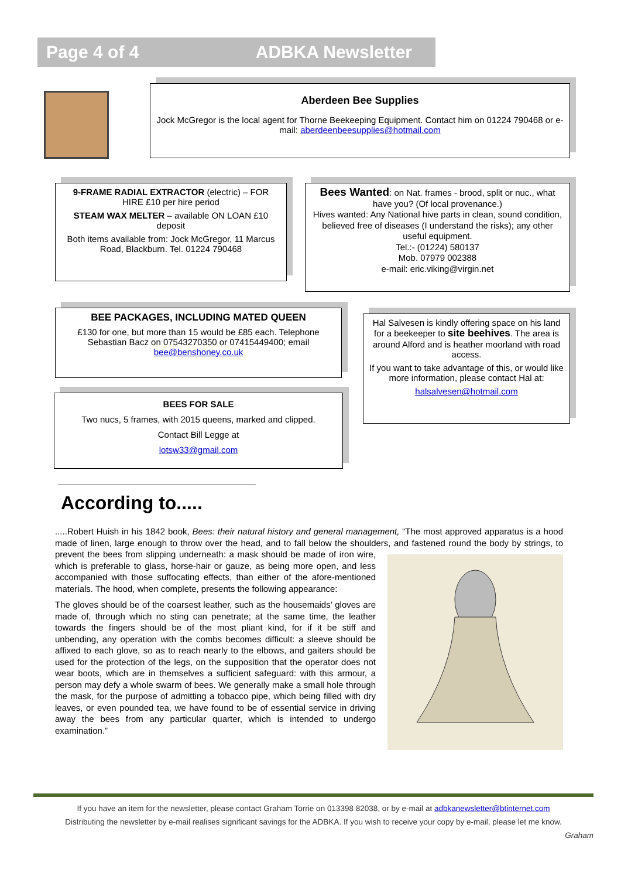Page 4 of 4 ADBKA Newsletter
Aberdeen Bee Supplies
Jock McGregor is the local agent for Thorne Beekeeping Equipment. Contact him on 01224 790468 or e-mail: aberdeenbeesupplies@hotmail.com
9-FRAME RADIAL EXTRACTOR (electric) – FOR HIRE £10 per hire period
STEAM WAX MELTER – available ON LOAN £10 deposit
Both items available from: Jock McGregor, 11 Marcus Road, Blackburn. Tel. 01224 790468
Bees Wanted: on Nat. frames - brood, split or nuc., what have you? (Of local provenance.)
Hives wanted: Any National hive parts in clean, sound condition, believed free of diseases (I understand the risks); any other useful equipment.
Tel.:- (01224) 580137
Mob. 07979 002388
e-mail: eric.viking@virgin.net
BEE PACKAGES, INCLUDING MATED QUEEN
£130 for one, but more than 15 would be £85 each. Telephone Sebastian Bacz on 07543270350 or 07415449400; email bee@benshoney.co.uk
Hal Salvesen is kindly offering space on his land for a beekeeper to site beehives. The area is around Alford and is heather moorland with road access.
If you want to take advantage of this, or would like more information, please contact Hal at:
halsalvesen@hotmail.com
BEES FOR SALE
Two nucs, 5 frames, with 2015 queens, marked and clipped.
Contact Bill Legge at
lotsw33@gmail.com
According to.....
.....Robert Huish in his 1842 book, Bees: their natural history and general management, “The most approved apparatus is a hood made of linen, large enough to throw over the head, and to fall below the shoulders, and fastened round the body by strings, to prevent the bees from slipping underneath: a mask should be made of iron wire, which is preferable to glass, horse-hair or gauze, as being more open, and less accompanied with those suffocating effects, than either of the afore-mentioned materials. The hood, when complete, presents the following appearance:
The gloves should be of the coarsest leather, such as the housemaids’ gloves are made of, through which no sting can penetrate; at the same time, the leather towards the fingers should be of the most pliant kind, for if it be stiff and unbending, any operation with the combs becomes difficult: a sleeve should be affixed to each glove, so as to reach nearly to the elbows, and gaiters should be used for the protection of the legs, on the supposition that the operator does not wear boots, which are in themselves a sufficient safeguard: with this armour, a person may defy a whole swarm of bees. We generally make a small hole through the mask, for the purpose of admitting a tobacco pipe, which being filled with dry leaves, or even pounded tea, we have found to be of essential service in driving away the bees from any particular quarter, which is intended to undergo examination.”
If you have an item for the newsletter, please contact Graham Torrie on 013398 82038, or by e-mail at adbkanewsletter@btinternet.com
Distributing the newsletter by e-mail realises significant savings for the ADBKA. If you wish to receive your copy by e-mail, please let me know.
Graham